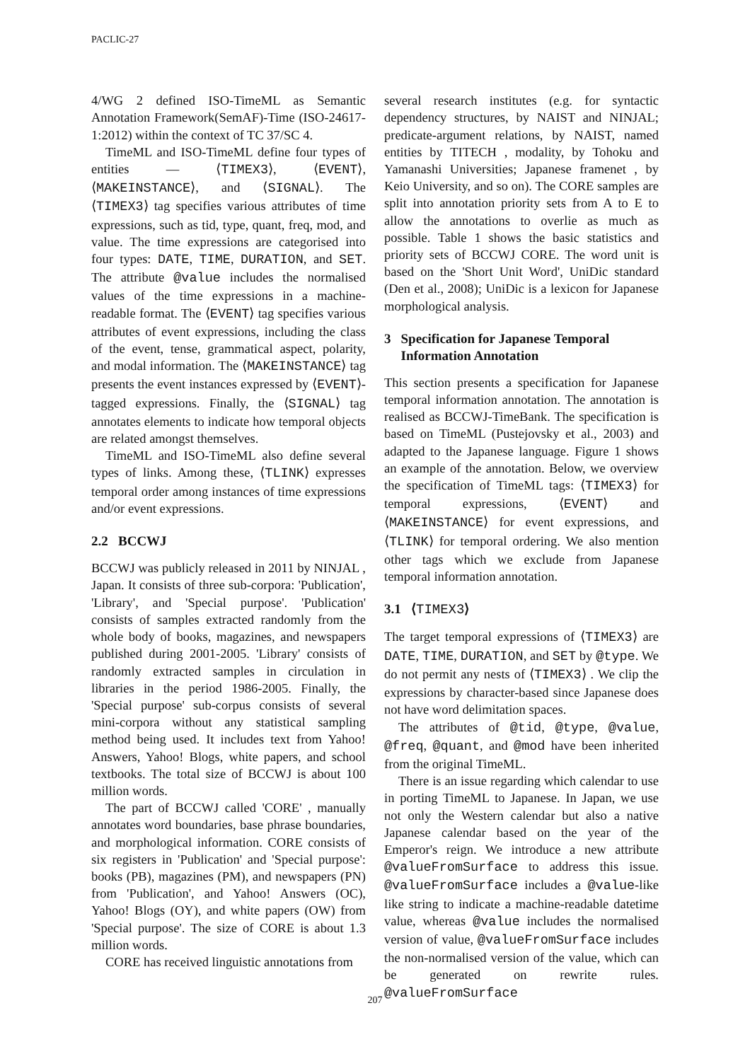PACLIC-27
4/WG 2 defined ISO-TimeML as Semantic Annotation Framework(SemAF)-Time (ISO-24617-1:2012) within the context of TC 37/SC 4.
TimeML and ISO-TimeML define four types of entities — ⟨TIMEX3⟩, ⟨EVENT⟩, ⟨MAKEINSTANCE⟩, and ⟨SIGNAL⟩. The ⟨TIMEX3⟩ tag specifies various attributes of time expressions, such as tid, type, quant, freq, mod, and value. The time expressions are categorised into four types: DATE, TIME, DURATION, and SET. The attribute @value includes the normalised values of the time expressions in a machine-readable format. The ⟨EVENT⟩ tag specifies various attributes of event expressions, including the class of the event, tense, grammatical aspect, polarity, and modal information. The ⟨MAKEINSTANCE⟩ tag presents the event instances expressed by ⟨EVENT⟩-tagged expressions. Finally, the ⟨SIGNAL⟩ tag annotates elements to indicate how temporal objects are related amongst themselves.
TimeML and ISO-TimeML also define several types of links. Among these, ⟨TLINK⟩ expresses temporal order among instances of time expressions and/or event expressions.
2.2 BCCWJ
BCCWJ was publicly released in 2011 by NINJAL , Japan. It consists of three sub-corpora: 'Publication', 'Library', and 'Special purpose'. 'Publication' consists of samples extracted randomly from the whole body of books, magazines, and newspapers published during 2001-2005. 'Library' consists of randomly extracted samples in circulation in libraries in the period 1986-2005. Finally, the 'Special purpose' sub-corpus consists of several mini-corpora without any statistical sampling method being used. It includes text from Yahoo! Answers, Yahoo! Blogs, white papers, and school textbooks. The total size of BCCWJ is about 100 million words.
The part of BCCWJ called 'CORE' , manually annotates word boundaries, base phrase boundaries, and morphological information. CORE consists of six registers in 'Publication' and 'Special purpose': books (PB), magazines (PM), and newspapers (PN) from 'Publication', and Yahoo! Answers (OC), Yahoo! Blogs (OY), and white papers (OW) from 'Special purpose'. The size of CORE is about 1.3 million words.
CORE has received linguistic annotations from
several research institutes (e.g. for syntactic dependency structures, by NAIST and NINJAL; predicate-argument relations, by NAIST, named entities by TITECH , modality, by Tohoku and Yamanashi Universities; Japanese framenet , by Keio University, and so on). The CORE samples are split into annotation priority sets from A to E to allow the annotations to overlie as much as possible. Table 1 shows the basic statistics and priority sets of BCCWJ CORE. The word unit is based on the 'Short Unit Word', UniDic standard (Den et al., 2008); UniDic is a lexicon for Japanese morphological analysis.
3 Specification for Japanese Temporal Information Annotation
This section presents a specification for Japanese temporal information annotation. The annotation is realised as BCCWJ-TimeBank. The specification is based on TimeML (Pustejovsky et al., 2003) and adapted to the Japanese language. Figure 1 shows an example of the annotation. Below, we overview the specification of TimeML tags: ⟨TIMEX3⟩ for temporal expressions, ⟨EVENT⟩ and ⟨MAKEINSTANCE⟩ for event expressions, and ⟨TLINK⟩ for temporal ordering. We also mention other tags which we exclude from Japanese temporal information annotation.
3.1 ⟨TIMEX3⟩
The target temporal expressions of ⟨TIMEX3⟩ are DATE, TIME, DURATION, and SET by @type. We do not permit any nests of ⟨TIMEX3⟩ . We clip the expressions by character-based since Japanese does not have word delimitation spaces.
The attributes of @tid, @type, @value, @freq, @quant, and @mod have been inherited from the original TimeML.
There is an issue regarding which calendar to use in porting TimeML to Japanese. In Japan, we use not only the Western calendar but also a native Japanese calendar based on the year of the Emperor's reign. We introduce a new attribute @valueFromSurface to address this issue. @valueFromSurface includes a @value-like like string to indicate a machine-readable datetime value, whereas @value includes the normalised version of value, @valueFromSurface includes the non-normalised version of the value, which can be generated on rewrite rules. @valueFromSurface
207